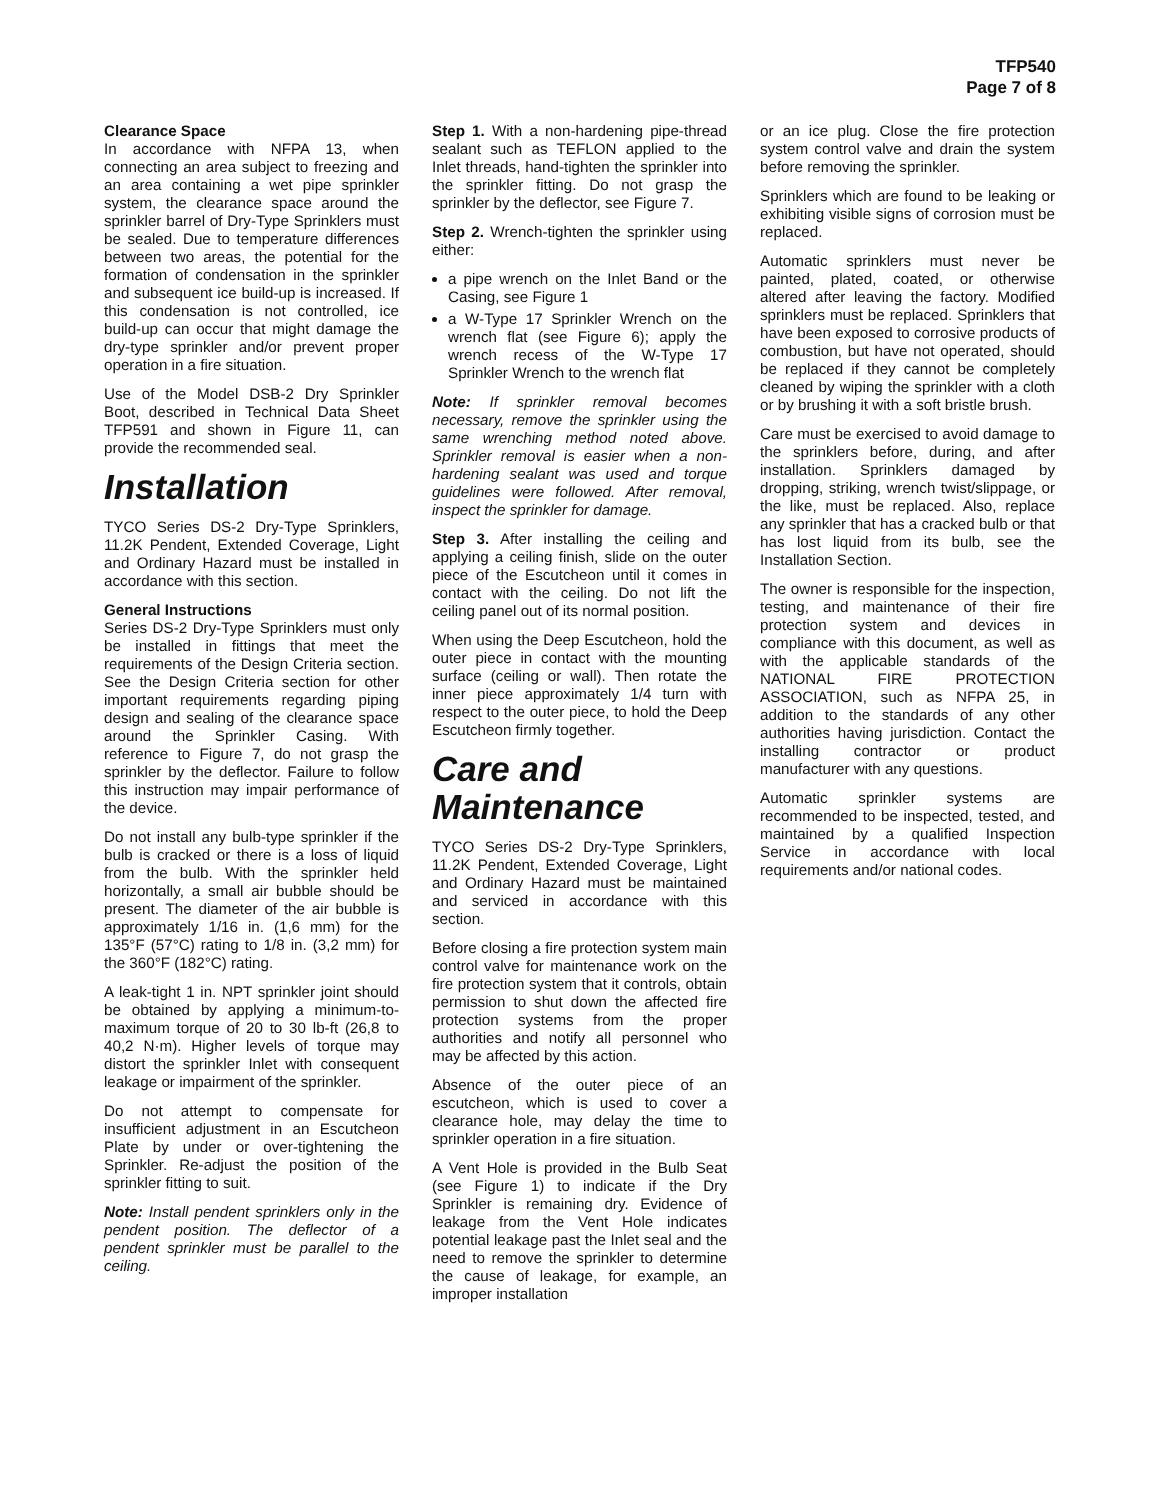TFP540
Page 7 of 8
Clearance Space
In accordance with NFPA 13, when connecting an area subject to freezing and an area containing a wet pipe sprinkler system, the clearance space around the sprinkler barrel of Dry-Type Sprinklers must be sealed. Due to temperature differences between two areas, the potential for the formation of condensation in the sprinkler and subsequent ice build-up is increased. If this condensation is not controlled, ice build-up can occur that might damage the dry-type sprinkler and/or prevent proper operation in a fire situation.
Use of the Model DSB-2 Dry Sprinkler Boot, described in Technical Data Sheet TFP591 and shown in Figure 11, can provide the recommended seal.
Installation
TYCO Series DS-2 Dry-Type Sprinklers, 11.2K Pendent, Extended Coverage, Light and Ordinary Hazard must be installed in accordance with this section.
General Instructions
Series DS-2 Dry-Type Sprinklers must only be installed in fittings that meet the requirements of the Design Criteria section. See the Design Criteria section for other important requirements regarding piping design and sealing of the clearance space around the Sprinkler Casing. With reference to Figure 7, do not grasp the sprinkler by the deflector. Failure to follow this instruction may impair performance of the device.
Do not install any bulb-type sprinkler if the bulb is cracked or there is a loss of liquid from the bulb. With the sprinkler held horizontally, a small air bubble should be present. The diameter of the air bubble is approximately 1/16 in. (1,6 mm) for the 135°F (57°C) rating to 1/8 in. (3,2 mm) for the 360°F (182°C) rating.
A leak-tight 1 in. NPT sprinkler joint should be obtained by applying a minimum-to-maximum torque of 20 to 30 lb-ft (26,8 to 40,2 N·m). Higher levels of torque may distort the sprinkler Inlet with consequent leakage or impairment of the sprinkler.
Do not attempt to compensate for insufficient adjustment in an Escutcheon Plate by under or over-tightening the Sprinkler. Re-adjust the position of the sprinkler fitting to suit.
Note: Install pendent sprinklers only in the pendent position. The deflector of a pendent sprinkler must be parallel to the ceiling.
Step 1. With a non-hardening pipe-thread sealant such as TEFLON applied to the Inlet threads, hand-tighten the sprinkler into the sprinkler fitting. Do not grasp the sprinkler by the deflector, see Figure 7.
Step 2. Wrench-tighten the sprinkler using either:
a pipe wrench on the Inlet Band or the Casing, see Figure 1
a W-Type 17 Sprinkler Wrench on the wrench flat (see Figure 6); apply the wrench recess of the W-Type 17 Sprinkler Wrench to the wrench flat
Note: If sprinkler removal becomes necessary, remove the sprinkler using the same wrenching method noted above. Sprinkler removal is easier when a non-hardening sealant was used and torque guidelines were followed. After removal, inspect the sprinkler for damage.
Step 3. After installing the ceiling and applying a ceiling finish, slide on the outer piece of the Escutcheon until it comes in contact with the ceiling. Do not lift the ceiling panel out of its normal position.
When using the Deep Escutcheon, hold the outer piece in contact with the mounting surface (ceiling or wall). Then rotate the inner piece approximately 1/4 turn with respect to the outer piece, to hold the Deep Escutcheon firmly together.
Care and
Maintenance
TYCO Series DS-2 Dry-Type Sprinklers, 11.2K Pendent, Extended Coverage, Light and Ordinary Hazard must be maintained and serviced in accordance with this section.
Before closing a fire protection system main control valve for maintenance work on the fire protection system that it controls, obtain permission to shut down the affected fire protection systems from the proper authorities and notify all personnel who may be affected by this action.
Absence of the outer piece of an escutcheon, which is used to cover a clearance hole, may delay the time to sprinkler operation in a fire situation.
A Vent Hole is provided in the Bulb Seat (see Figure 1) to indicate if the Dry Sprinkler is remaining dry. Evidence of leakage from the Vent Hole indicates potential leakage past the Inlet seal and the need to remove the sprinkler to determine the cause of leakage, for example, an improper installation
or an ice plug. Close the fire protection system control valve and drain the system before removing the sprinkler.
Sprinklers which are found to be leaking or exhibiting visible signs of corrosion must be replaced.
Automatic sprinklers must never be painted, plated, coated, or otherwise altered after leaving the factory. Modified sprinklers must be replaced. Sprinklers that have been exposed to corrosive products of combustion, but have not operated, should be replaced if they cannot be completely cleaned by wiping the sprinkler with a cloth or by brushing it with a soft bristle brush.
Care must be exercised to avoid damage to the sprinklers before, during, and after installation. Sprinklers damaged by dropping, striking, wrench twist/slippage, or the like, must be replaced. Also, replace any sprinkler that has a cracked bulb or that has lost liquid from its bulb, see the Installation Section.
The owner is responsible for the inspection, testing, and maintenance of their fire protection system and devices in compliance with this document, as well as with the applicable standards of the NATIONAL FIRE PROTECTION ASSOCIATION, such as NFPA 25, in addition to the standards of any other authorities having jurisdiction. Contact the installing contractor or product manufacturer with any questions.
Automatic sprinkler systems are recommended to be inspected, tested, and maintained by a qualified Inspection Service in accordance with local requirements and/or national codes.